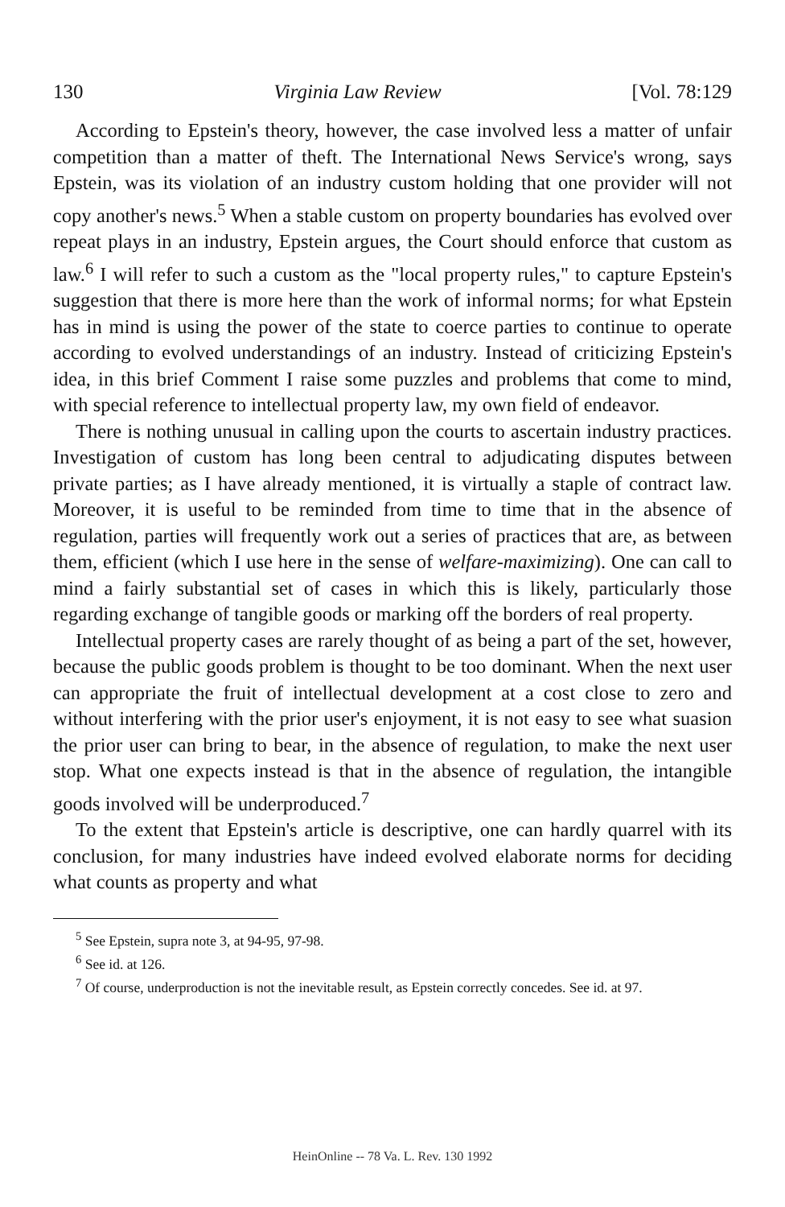130 Virginia Law Review [Vol. 78:129
According to Epstein's theory, however, the case involved less a matter of unfair competition than a matter of theft. The International News Service's wrong, says Epstein, was its violation of an industry custom holding that one provider will not copy another's news.<sup>5</sup> When a stable custom on property boundaries has evolved over repeat plays in an industry, Epstein argues, the Court should enforce that custom as law.<sup>6</sup> I will refer to such a custom as the "local property rules," to capture Epstein's suggestion that there is more here than the work of informal norms; for what Epstein has in mind is using the power of the state to coerce parties to continue to operate according to evolved understandings of an industry. Instead of criticizing Epstein's idea, in this brief Comment I raise some puzzles and problems that come to mind, with special reference to intellectual property law, my own field of endeavor.
There is nothing unusual in calling upon the courts to ascertain industry practices. Investigation of custom has long been central to adjudicating disputes between private parties; as I have already mentioned, it is virtually a staple of contract law. Moreover, it is useful to be reminded from time to time that in the absence of regulation, parties will frequently work out a series of practices that are, as between them, efficient (which I use here in the sense of welfare-maximizing). One can call to mind a fairly substantial set of cases in which this is likely, particularly those regarding exchange of tangible goods or marking off the borders of real property.
Intellectual property cases are rarely thought of as being a part of the set, however, because the public goods problem is thought to be too dominant. When the next user can appropriate the fruit of intellectual development at a cost close to zero and without interfering with the prior user's enjoyment, it is not easy to see what suasion the prior user can bring to bear, in the absence of regulation, to make the next user stop. What one expects instead is that in the absence of regulation, the intangible goods involved will be underproduced.<sup>7</sup>
To the extent that Epstein's article is descriptive, one can hardly quarrel with its conclusion, for many industries have indeed evolved elaborate norms for deciding what counts as property and what
<sup>5</sup> See Epstein, supra note 3, at 94-95, 97-98.
<sup>6</sup> See id. at 126.
<sup>7</sup> Of course, underproduction is not the inevitable result, as Epstein correctly concedes. See id. at 97.
HeinOnline -- 78 Va. L. Rev. 130 1992